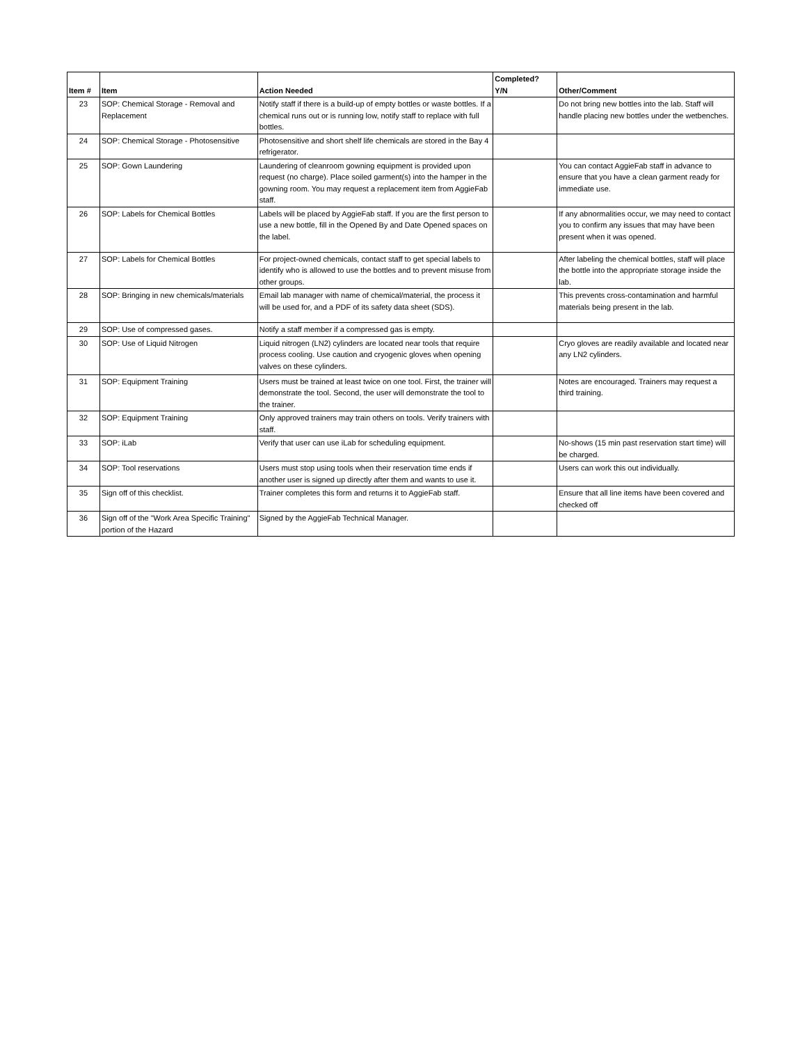| Item # | Item | Action Needed | Completed? Y/N | Other/Comment |
| --- | --- | --- | --- | --- |
| 23 | SOP: Chemical Storage - Removal and Replacement | Notify staff if there is a build-up of empty bottles or waste bottles. If a chemical runs out or is running low, notify staff to replace with full bottles. | | Do not bring new bottles into the lab. Staff will handle placing new bottles under the wetbenches. |
| 24 | SOP: Chemical Storage - Photosensitive | Photosensitive and short shelf life chemicals are stored in the Bay 4 refrigerator. | | |
| 25 | SOP: Gown Laundering | Laundering of cleanroom gowning equipment is provided upon request (no charge). Place soiled garment(s) into the hamper in the gowning room. You may request a replacement item from AggieFab staff. | | You can contact AggieFab staff in advance to ensure that you have a clean garment ready for immediate use. |
| 26 | SOP: Labels for Chemical Bottles | Labels will be placed by AggieFab staff. If you are the first person to use a new bottle, fill in the Opened By and Date Opened spaces on the label. | | If any abnormalities occur, we may need to contact you to confirm any issues that may have been present when it was opened. |
| 27 | SOP: Labels for Chemical Bottles | For project-owned chemicals, contact staff to get special labels to identify who is allowed to use the bottles and to prevent misuse from other groups. | | After labeling the chemical bottles, staff will place the bottle into the appropriate storage inside the lab. |
| 28 | SOP: Bringing in new chemicals/materials | Email lab manager with name of chemical/material, the process it will be used for, and a PDF of its safety data sheet (SDS). | | This prevents cross-contamination and harmful materials being present in the lab. |
| 29 | SOP: Use of compressed gases. | Notify a staff member if a compressed gas is empty. | | |
| 30 | SOP: Use of Liquid Nitrogen | Liquid nitrogen (LN2) cylinders are located near tools that require process cooling. Use caution and cryogenic gloves when opening valves on these cylinders. | | Cryo gloves are readily available and located near any LN2 cylinders. |
| 31 | SOP: Equipment Training | Users must be trained at least twice on one tool. First, the trainer will demonstrate the tool. Second, the user will demonstrate the tool to the trainer. | | Notes are encouraged. Trainers may request a third training. |
| 32 | SOP: Equipment Training | Only approved trainers may train others on tools. Verify trainers with staff. | | |
| 33 | SOP: iLab | Verify that user can use iLab for scheduling equipment. | | No-shows (15 min past reservation start time) will be charged. |
| 34 | SOP: Tool reservations | Users must stop using tools when their reservation time ends if another user is signed up directly after them and wants to use it. | | Users can work this out individually. |
| 35 | Sign off of this checklist. | Trainer completes this form and returns it to AggieFab staff. | | Ensure that all line items have been covered and checked off |
| 36 | Sign off of the "Work Area Specific Training" portion of the Hazard | Signed by the AggieFab Technical Manager. | | |